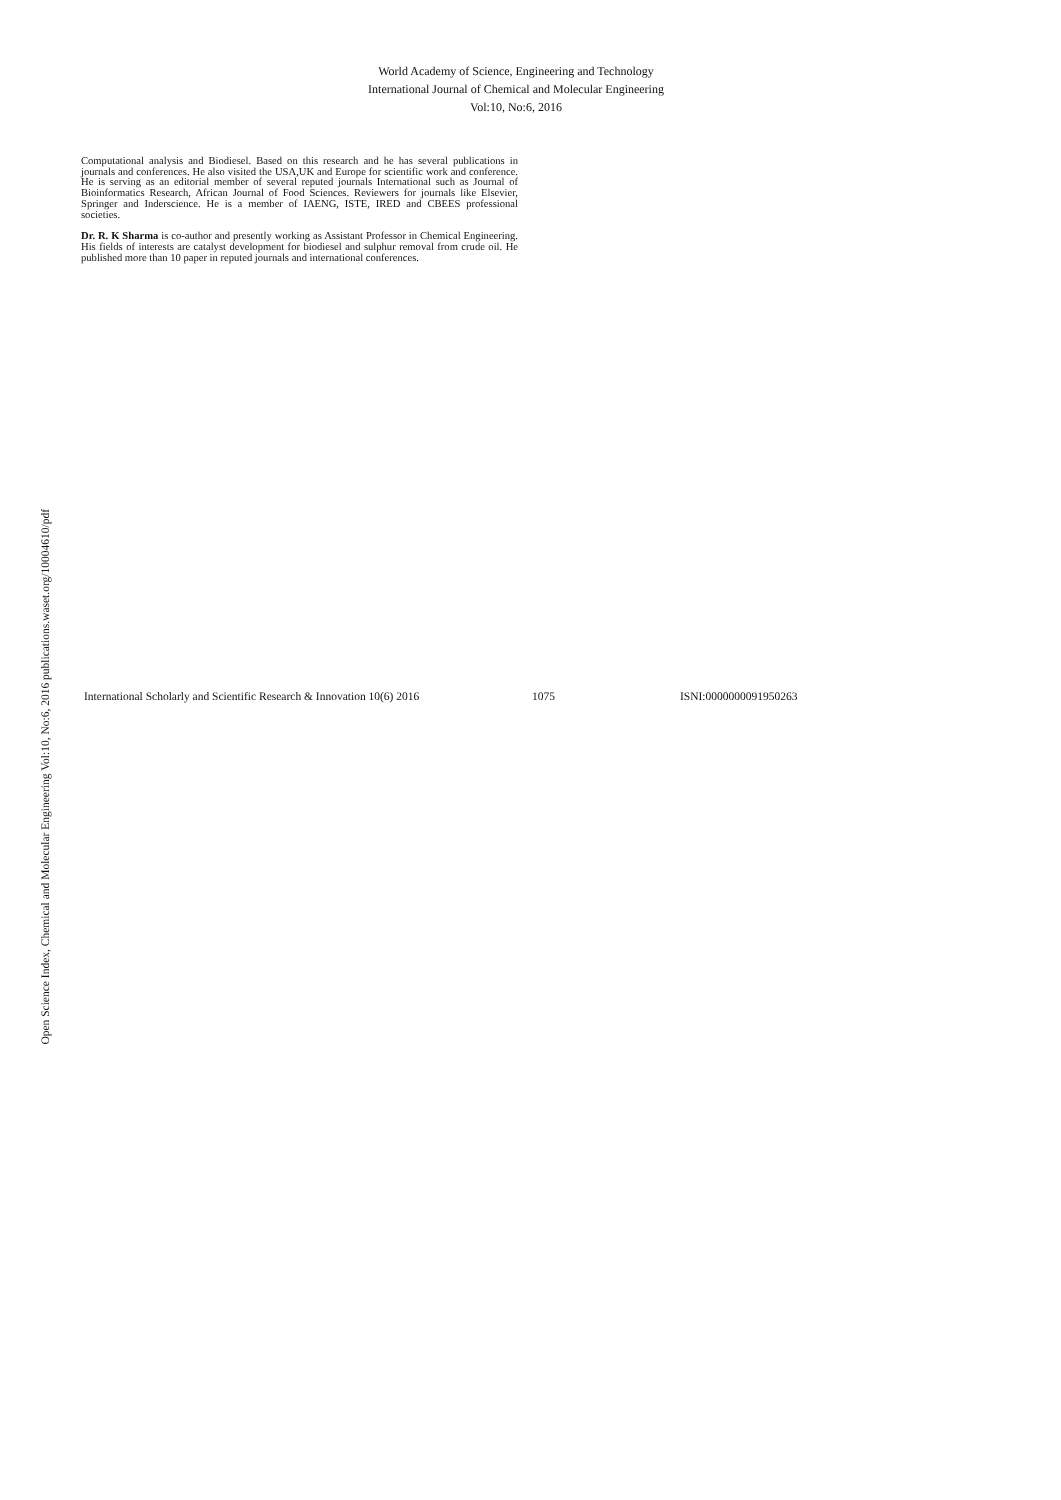Open Science Index, Chemical and Molecular Engineering Vol:10, No:6, 2016 publications.waset.org/10004610/pdf
World Academy of Science, Engineering and Technology
International Journal of Chemical and Molecular Engineering
Vol:10, No:6, 2016
Computational analysis and Biodiesel. Based on this research and he has several publications in journals and conferences. He also visited the USA,UK and Europe for scientific work and conference. He is serving as an editorial member of several reputed journals International such as Journal of Bioinformatics Research, African Journal of Food Sciences. Reviewers for journals like Elsevier, Springer and Inderscience. He is a member of IAENG, ISTE, IRED and CBEES professional societies.
Dr. R. K Sharma is co-author and presently working as Assistant Professor in Chemical Engineering. His fields of interests are catalyst development for biodiesel and sulphur removal from crude oil. He published more than 10 paper in reputed journals and international conferences.
International Scholarly and Scientific Research & Innovation 10(6) 2016 1075 ISNI:0000000091950263